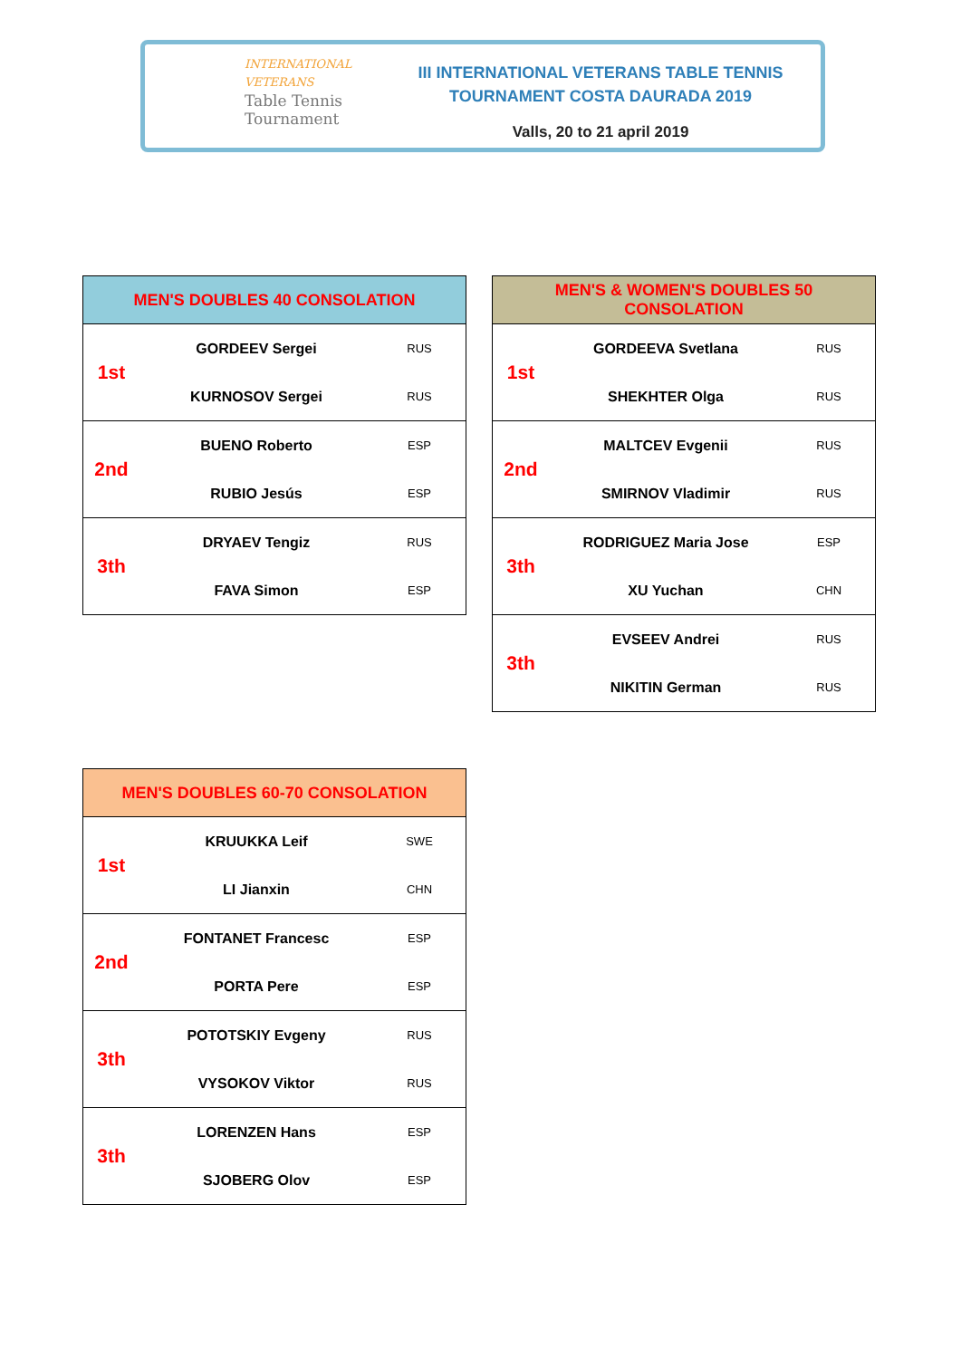INTERNATIONAL VETERANS
Table Tennis
Tournament
III INTERNATIONAL VETERANS TABLE TENNIS
TOURNAMENT COSTA DAURADA 2019
Valls, 20 to 21 april 2019
| MEN'S DOUBLES 40 CONSOLATION | | |
| --- | --- | --- |
| 1st | GORDEEV Sergei | RUS |
| | KURNOSOV Sergei | RUS |
| 2nd | BUENO Roberto | ESP |
| | RUBIO Jesús | ESP |
| 3th | DRYAEV Tengiz | RUS |
| | FAVA Simon | ESP |
| MEN'S & WOMEN'S DOUBLES 50 CONSOLATION | | |
| --- | --- | --- |
| 1st | GORDEEVA Svetlana | RUS |
| | SHEKHTER Olga | RUS |
| 2nd | MALTCEV Evgenii | RUS |
| | SMIRNOV Vladimir | RUS |
| 3th | RODRIGUEZ Maria Jose | ESP |
| | XU Yuchan | CHN |
| 3th | EVSEEV Andrei | RUS |
| | NIKITIN German | RUS |
| MEN'S DOUBLES 60-70 CONSOLATION | | |
| --- | --- | --- |
| 1st | KRUUKKA Leif | SWE |
| | LI Jianxin | CHN |
| 2nd | FONTANET Francesc | ESP |
| | PORTA Pere | ESP |
| 3th | POTOTSKIY Evgeny | RUS |
| | VYSOKOV Viktor | RUS |
| 3th | LORENZEN Hans | ESP |
| | SJOBERG Olov | ESP |